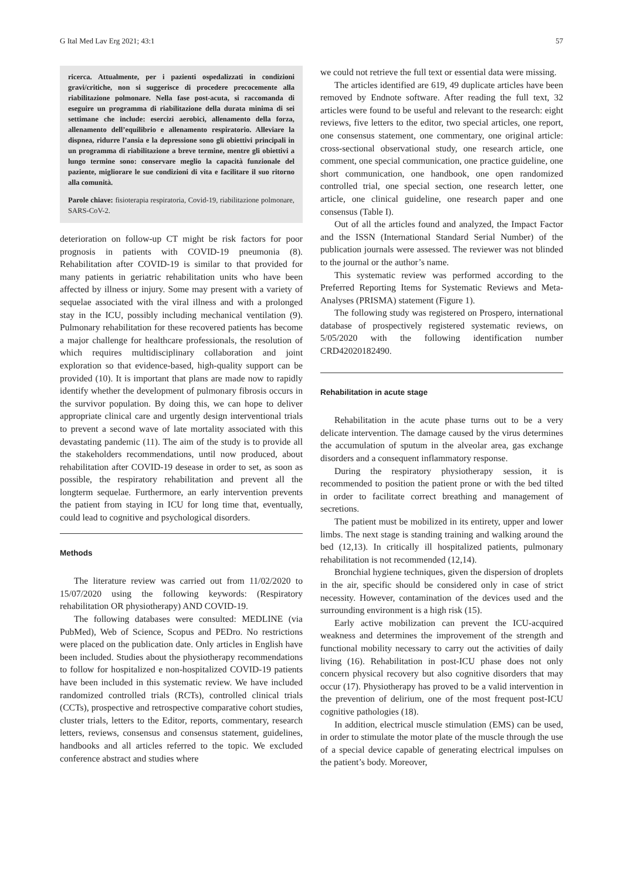G Ital Med Lav Erg 2021; 43:1 57
ricerca. Attualmente, per i pazienti ospedalizzati in condizioni gravi/critiche, non si suggerisce di procedere precocemente alla riabilitazione polmonare. Nella fase post-acuta, si raccomanda di eseguire un programma di riabilitazione della durata minima di sei settimane che include: esercizi aerobici, allenamento della forza, allenamento dell’equilibrio e allenamento respiratorio. Alleviare la dispnea, ridurre l’ansia e la depressione sono gli obiettivi principali in un programma di riabilitazione a breve termine, mentre gli obiettivi a lungo termine sono: conservare meglio la capacità funzionale del paziente, migliorare le sue condizioni di vita e facilitare il suo ritorno alla comunità.
Parole chiave: fisioterapia respiratoria, Covid-19, riabilitazione polmonare, SARS-CoV-2.
deterioration on follow-up CT might be risk factors for poor prognosis in patients with COVID-19 pneumonia (8). Rehabilitation after COVID-19 is similar to that provided for many patients in geriatric rehabilitation units who have been affected by illness or injury. Some may present with a variety of sequelae associated with the viral illness and with a prolonged stay in the ICU, possibly including mechanical ventilation (9). Pulmonary rehabilitation for these recovered patients has become a major challenge for healthcare professionals, the resolution of which requires multidisciplinary collaboration and joint exploration so that evidence-based, high-quality support can be provided (10). It is important that plans are made now to rapidly identify whether the development of pulmonary fibrosis occurs in the survivor population. By doing this, we can hope to deliver appropriate clinical care and urgently design interventional trials to prevent a second wave of late mortality associated with this devastating pandemic (11). The aim of the study is to provide all the stakeholders recommendations, until now produced, about rehabilitation after COVID-19 desease in order to set, as soon as possible, the respiratory rehabilitation and prevent all the longterm sequelae. Furthermore, an early intervention prevents the patient from staying in ICU for long time that, eventually, could lead to cognitive and psychological disorders.
Methods
The literature review was carried out from 11/02/2020 to 15/07/2020 using the following keywords: (Respiratory rehabilitation OR physiotherapy) AND COVID-19.
The following databases were consulted: MEDLINE (via PubMed), Web of Science, Scopus and PEDro. No restrictions were placed on the publication date. Only articles in English have been included. Studies about the physiotherapy recommendations to follow for hospitalized e non-hospitalized COVID-19 patients have been included in this systematic review. We have included randomized controlled trials (RCTs), controlled clinical trials (CCTs), prospective and retrospective comparative cohort studies, cluster trials, letters to the Editor, reports, commentary, research letters, reviews, consensus and consensus statement, guidelines, handbooks and all articles referred to the topic. We excluded conference abstract and studies where
we could not retrieve the full text or essential data were missing.
The articles identified are 619, 49 duplicate articles have been removed by Endnote software. After reading the full text, 32 articles were found to be useful and relevant to the research: eight reviews, five letters to the editor, two special articles, one report, one consensus statement, one commentary, one original article: cross-sectional observational study, one research article, one comment, one special communication, one practice guideline, one short communication, one handbook, one open randomized controlled trial, one special section, one research letter, one article, one clinical guideline, one research paper and one consensus (Table I).
Out of all the articles found and analyzed, the Impact Factor and the ISSN (International Standard Serial Number) of the publication journals were assessed. The reviewer was not blinded to the journal or the author’s name.
This systematic review was performed according to the Preferred Reporting Items for Systematic Reviews and Meta-Analyses (PRISMA) statement (Figure 1).
The following study was registered on Prospero, international database of prospectively registered systematic reviews, on 5/05/2020 with the following identification number CRD42020182490.
Rehabilitation in acute stage
Rehabilitation in the acute phase turns out to be a very delicate intervention. The damage caused by the virus determines the accumulation of sputum in the alveolar area, gas exchange disorders and a consequent inflammatory response.
During the respiratory physiotherapy session, it is recommended to position the patient prone or with the bed tilted in order to facilitate correct breathing and management of secretions.
The patient must be mobilized in its entirety, upper and lower limbs. The next stage is standing training and walking around the bed (12,13). In critically ill hospitalized patients, pulmonary rehabilitation is not recommended (12,14).
Bronchial hygiene techniques, given the dispersion of droplets in the air, specific should be considered only in case of strict necessity. However, contamination of the devices used and the surrounding environment is a high risk (15).
Early active mobilization can prevent the ICU-acquired weakness and determines the improvement of the strength and functional mobility necessary to carry out the activities of daily living (16). Rehabilitation in post-ICU phase does not only concern physical recovery but also cognitive disorders that may occur (17). Physiotherapy has proved to be a valid intervention in the prevention of delirium, one of the most frequent post-ICU cognitive pathologies (18).
In addition, electrical muscle stimulation (EMS) can be used, in order to stimulate the motor plate of the muscle through the use of a special device capable of generating electrical impulses on the patient’s body. Moreover,